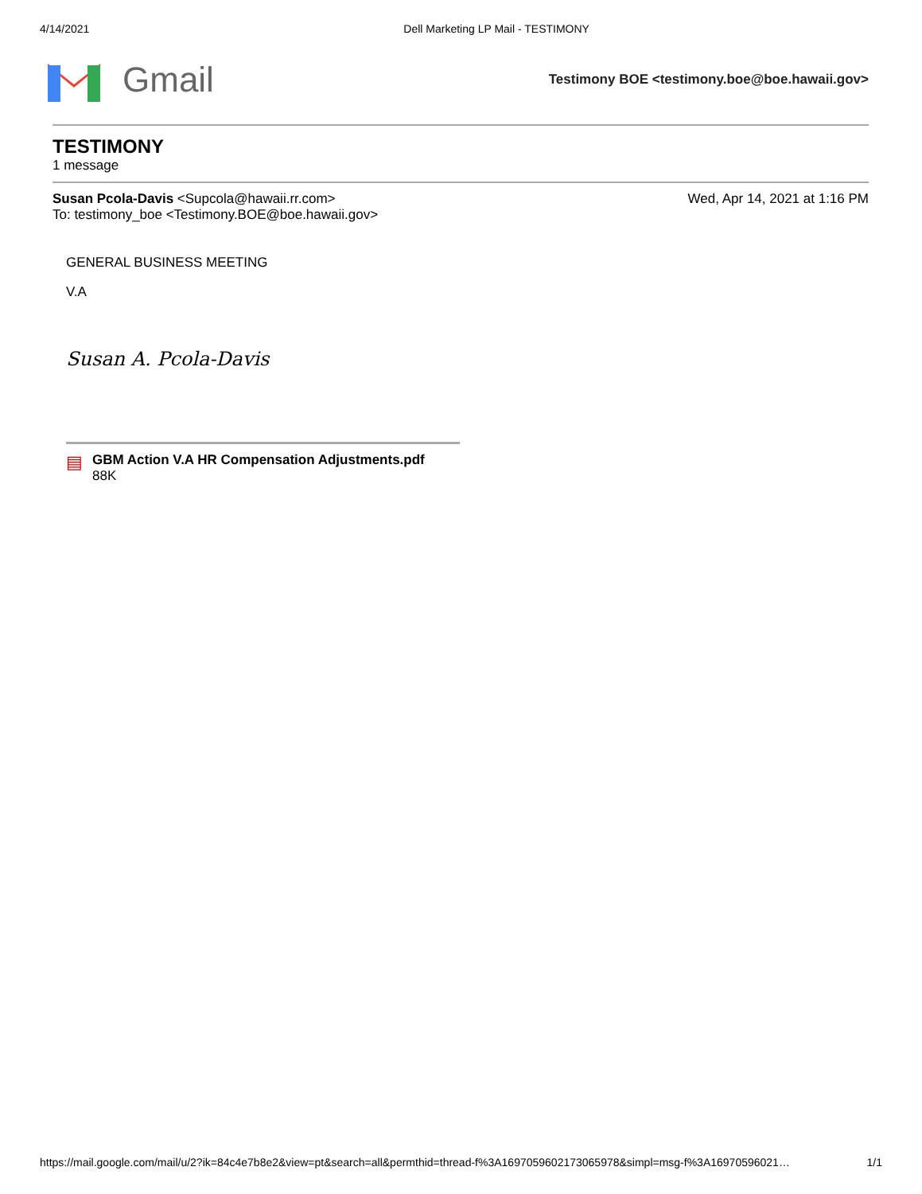4/14/2021 Dell Marketing LP Mail - TESTIMONY
Gmail
Testimony BOE <testimony.boe@boe.hawaii.gov>
TESTIMONY
1 message
Susan Pcola-Davis <Supcola@hawaii.rr.com>
To: testimony_boe <Testimony.BOE@boe.hawaii.gov>
Wed, Apr 14, 2021 at 1:16 PM
GENERAL BUSINESS MEETING
V.A
Susan A. Pcola-Davis
▤
GBM Action V.A HR Compensation Adjustments.pdf
88K
https://mail.google.com/mail/u/2?ik=84c4e7b8e2&view=pt&search=all&permthid=thread-f%3A1697059602173065978&simpl=msg-f%3A16970596021… 1/1